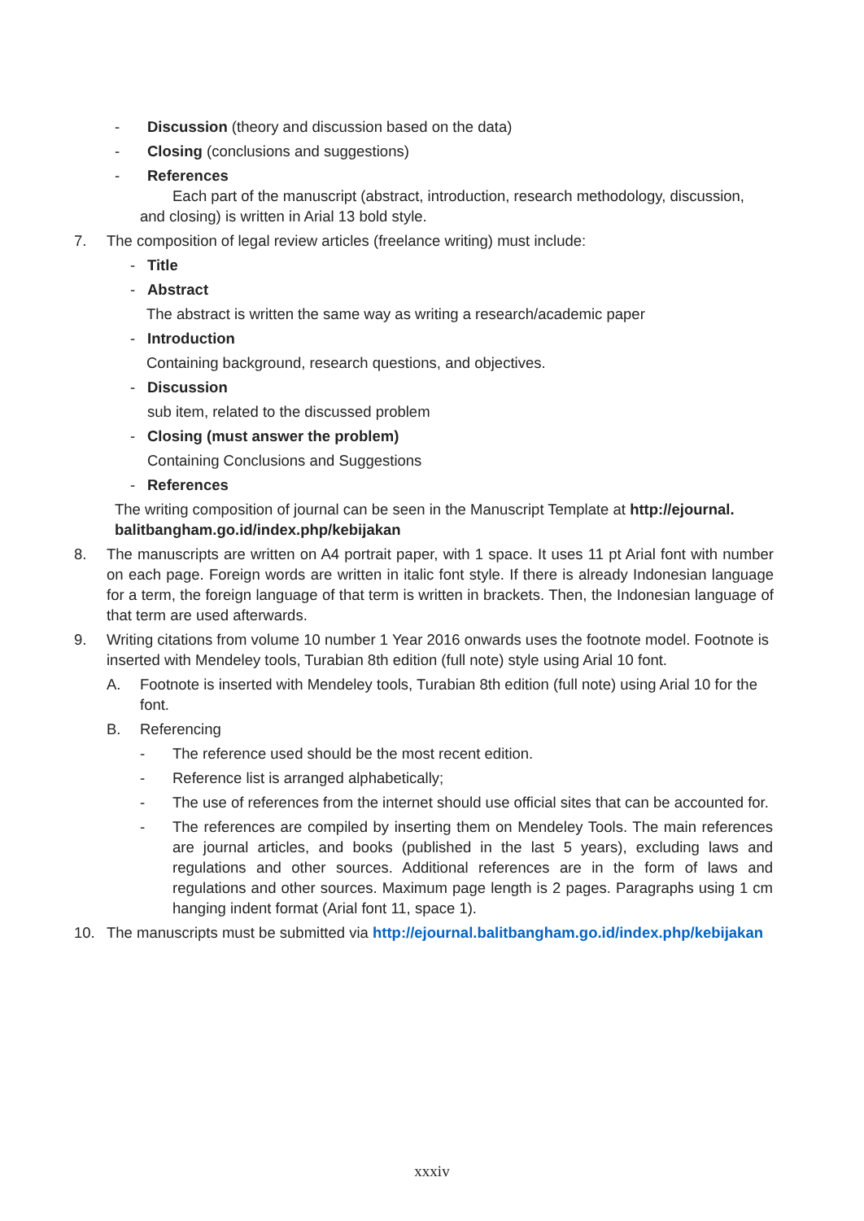- Discussion (theory and discussion based on the data)
- Closing (conclusions and suggestions)
- References
Each part of the manuscript (abstract, introduction, research methodology, discussion, and closing) is written in Arial 13 bold style.
7. The composition of legal review articles (freelance writing) must include:
- Title
- Abstract
The abstract is written the same way as writing a research/academic paper
- Introduction
Containing background, research questions, and objectives.
- Discussion
sub item, related to the discussed problem
- Closing (must answer the problem)
Containing Conclusions and Suggestions
- References
The writing composition of journal can be seen in the Manuscript Template at http://ejournal. balitbangham.go.id/index.php/kebijakan
8. The manuscripts are written on A4 portrait paper, with 1 space. It uses 11 pt Arial font with number on each page. Foreign words are written in italic font style. If there is already Indonesian language for a term, the foreign language of that term is written in brackets. Then, the Indonesian language of that term are used afterwards.
9. Writing citations from volume 10 number 1 Year 2016 onwards uses the footnote model. Footnote is inserted with Mendeley tools, Turabian 8th edition (full note) style using Arial 10 font.
A. Footnote is inserted with Mendeley tools, Turabian 8th edition (full note) using Arial 10 for the font.
B. Referencing
- The reference used should be the most recent edition.
- Reference list is arranged alphabetically;
- The use of references from the internet should use official sites that can be accounted for.
- The references are compiled by inserting them on Mendeley Tools. The main references are journal articles, and books (published in the last 5 years), excluding laws and regulations and other sources. Additional references are in the form of laws and regulations and other sources. Maximum page length is 2 pages. Paragraphs using 1 cm hanging indent format (Arial font 11, space 1).
10. The manuscripts must be submitted via http://ejournal.balitbangham.go.id/index.php/kebijakan
xxxiv